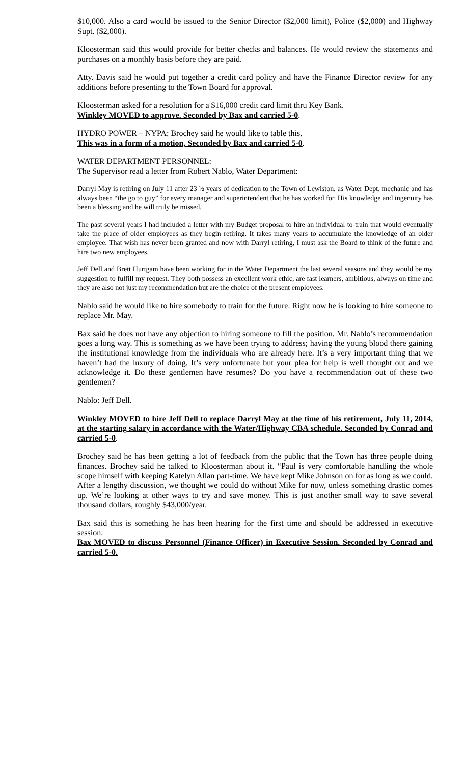$10,000. Also a card would be issued to the Senior Director ($2,000 limit), Police ($2,000) and Highway Supt. ($2,000).
Kloosterman said this would provide for better checks and balances. He would review the statements and purchases on a monthly basis before they are paid.
Atty. Davis said he would put together a credit card policy and have the Finance Director review for any additions before presenting to the Town Board for approval.
Kloosterman asked for a resolution for a $16,000 credit card limit thru Key Bank.
Winkley MOVED to approve. Seconded by Bax and carried 5-0.
HYDRO POWER – NYPA: Brochey said he would like to table this.
This was in a form of a motion, Seconded by Bax and carried 5-0.
WATER DEPARTMENT PERSONNEL:
The Supervisor read a letter from Robert Nablo, Water Department:
Darryl May is retiring on July 11 after 23 ½ years of dedication to the Town of Lewiston, as Water Dept. mechanic and has always been “the go to guy” for every manager and superintendent that he has worked for. His knowledge and ingenuity has been a blessing and he will truly be missed.
The past several years I had included a letter with my Budget proposal to hire an individual to train that would eventually take the place of older employees as they begin retiring. It takes many years to accumulate the knowledge of an older employee. That wish has never been granted and now with Darryl retiring, I must ask the Board to think of the future and hire two new employees.
Jeff Dell and Brett Hurtgam have been working for in the Water Department the last several seasons and they would be my suggestion to fulfill my request. They both possess an excellent work ethic, are fast learners, ambitious, always on time and they are also not just my recommendation but are the choice of the present employees.
Nablo said he would like to hire somebody to train for the future. Right now he is looking to hire someone to replace Mr. May.
Bax said he does not have any objection to hiring someone to fill the position. Mr. Nablo’s recommendation goes a long way. This is something as we have been trying to address; having the young blood there gaining the institutional knowledge from the individuals who are already here. It’s a very important thing that we haven’t had the luxury of doing. It’s very unfortunate but your plea for help is well thought out and we acknowledge it. Do these gentlemen have resumes? Do you have a recommendation out of these two gentlemen?
Nablo: Jeff Dell.
Winkley MOVED to hire Jeff Dell to replace Darryl May at the time of his retirement, July 11, 2014, at the starting salary in accordance with the Water/Highway CBA schedule. Seconded by Conrad and carried 5-0.
Brochey said he has been getting a lot of feedback from the public that the Town has three people doing finances. Brochey said he talked to Kloosterman about it. “Paul is very comfortable handling the whole scope himself with keeping Katelyn Allan part-time. We have kept Mike Johnson on for as long as we could. After a lengthy discussion, we thought we could do without Mike for now, unless something drastic comes up. We’re looking at other ways to try and save money. This is just another small way to save several thousand dollars, roughly $43,000/year.
Bax said this is something he has been hearing for the first time and should be addressed in executive session.
Bax MOVED to discuss Personnel (Finance Officer) in Executive Session. Seconded by Conrad and carried 5-0.